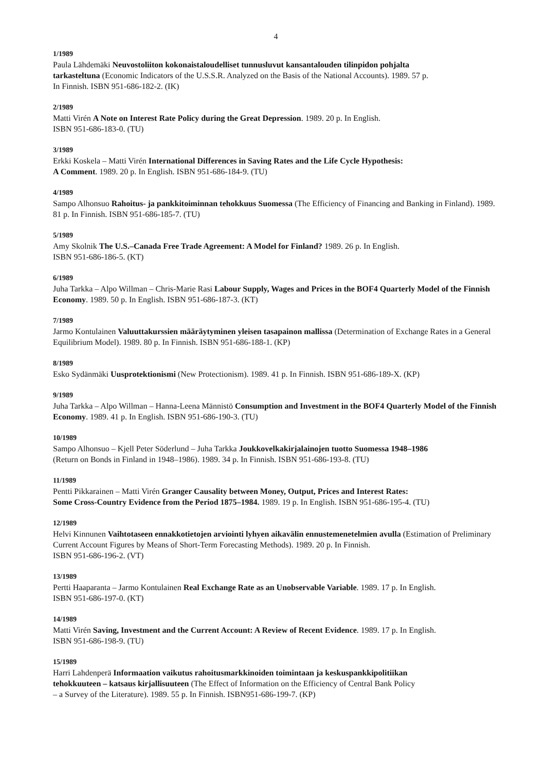4
1/1989
Paula Lähdemäki Neuvostoliiton kokonaistaloudelliset tunnusluvut kansantalouden tilinpidon pohjalta
tarkasteltuna (Economic Indicators of the U.S.S.R. Analyzed on the Basis of the National Accounts). 1989. 57 p.
In Finnish. ISBN 951-686-182-2. (IK)
2/1989
Matti Virén A Note on Interest Rate Policy during the Great Depression. 1989. 20 p. In English.
ISBN 951-686-183-0. (TU)
3/1989
Erkki Koskela – Matti Virén International Differences in Saving Rates and the Life Cycle Hypothesis:
A Comment. 1989. 20 p. In English. ISBN 951-686-184-9. (TU)
4/1989
Sampo Alhonsuo Rahoitus- ja pankkitoiminnan tehokkuus Suomessa (The Efficiency of Financing and Banking in Finland). 1989. 81 p. In Finnish. ISBN 951-686-185-7. (TU)
5/1989
Amy Skolnik The U.S.–Canada Free Trade Agreement: A Model for Finland? 1989. 26 p. In English.
ISBN 951-686-186-5. (KT)
6/1989
Juha Tarkka – Alpo Willman – Chris-Marie Rasi Labour Supply, Wages and Prices in the BOF4 Quarterly Model of the Finnish Economy. 1989. 50 p. In English. ISBN 951-686-187-3. (KT)
7/1989
Jarmo Kontulainen Valuuttakurssien määräytyminen yleisen tasapainon mallissa (Determination of Exchange Rates in a General Equilibrium Model). 1989. 80 p. In Finnish. ISBN 951-686-188-1. (KP)
8/1989
Esko Sydänmäki Uusprotektionismi (New Protectionism). 1989. 41 p. In Finnish. ISBN 951-686-189-X. (KP)
9/1989
Juha Tarkka – Alpo Willman – Hanna-Leena Männistö Consumption and Investment in the BOF4 Quarterly Model of the Finnish Economy. 1989. 41 p. In English. ISBN 951-686-190-3. (TU)
10/1989
Sampo Alhonsuo – Kjell Peter Söderlund – Juha Tarkka Joukkovelkakirjalainojen tuotto Suomessa 1948–1986
(Return on Bonds in Finland in 1948–1986). 1989. 34 p. In Finnish. ISBN 951-686-193-8. (TU)
11/1989
Pentti Pikkarainen – Matti Virén Granger Causality between Money, Output, Prices and Interest Rates:
Some Cross-Country Evidence from the Period 1875–1984. 1989. 19 p. In English. ISBN 951-686-195-4. (TU)
12/1989
Helvi Kinnunen Vaihtotaseen ennakkotietojen arviointi lyhyen aikavälin ennustemenetelmien avulla (Estimation of Preliminary Current Account Figures by Means of Short-Term Forecasting Methods). 1989. 20 p. In Finnish.
ISBN 951-686-196-2. (VT)
13/1989
Pertti Haaparanta – Jarmo Kontulainen Real Exchange Rate as an Unobservable Variable. 1989. 17 p. In English.
ISBN 951-686-197-0. (KT)
14/1989
Matti Virén Saving, Investment and the Current Account: A Review of Recent Evidence. 1989. 17 p. In English.
ISBN 951-686-198-9. (TU)
15/1989
Harri Lahdenperä Informaation vaikutus rahoitusmarkkinoiden toimintaan ja keskuspankkipolitiikan
tehokkuuteen – katsaus kirjallisuuteen (The Effect of Information on the Efficiency of Central Bank Policy
– a Survey of the Literature). 1989. 55 p. In Finnish. ISBN951-686-199-7. (KP)